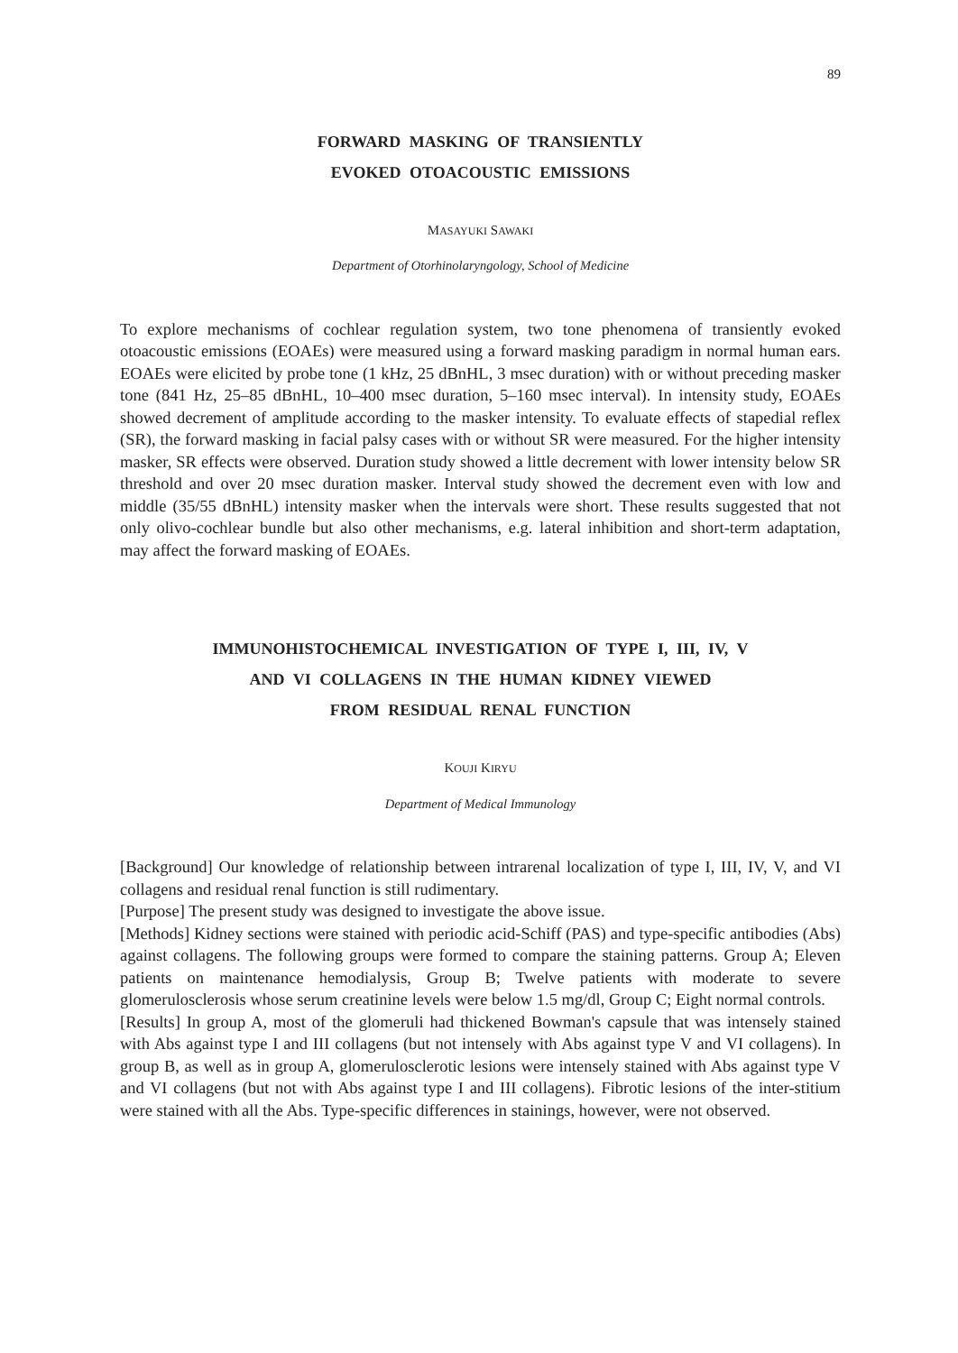89
FORWARD MASKING OF TRANSIENTLY
EVOKED OTOACOUSTIC EMISSIONS
MASAYUKI SAWAKI
Department of Otorhinolaryngology, School of Medicine
To explore mechanisms of cochlear regulation system, two tone phenomena of transiently evoked otoacoustic emissions (EOAEs) were measured using a forward masking paradigm in normal human ears. EOAEs were elicited by probe tone (1 kHz, 25 dBnHL, 3 msec duration) with or without preceding masker tone (841 Hz, 25–85 dBnHL, 10–400 msec duration, 5–160 msec interval). In intensity study, EOAEs showed decrement of amplitude according to the masker intensity. To evaluate effects of stapedial reflex (SR), the forward masking in facial palsy cases with or without SR were measured. For the higher intensity masker, SR effects were observed. Duration study showed a little decrement with lower intensity below SR threshold and over 20 msec duration masker. Interval study showed the decrement even with low and middle (35/55 dBnHL) intensity masker when the intervals were short. These results suggested that not only olivo-cochlear bundle but also other mechanisms, e.g. lateral inhibition and short-term adaptation, may affect the forward masking of EOAEs.
IMMUNOHISTOCHEMICAL INVESTIGATION OF TYPE I, III, IV, V
AND VI COLLAGENS IN THE HUMAN KIDNEY VIEWED
FROM RESIDUAL RENAL FUNCTION
KOUJI KIRYU
Department of Medical Immunology
[Background] Our knowledge of relationship between intrarenal localization of type I, III, IV, V, and VI collagens and residual renal function is still rudimentary.
[Purpose] The present study was designed to investigate the above issue.
[Methods] Kidney sections were stained with periodic acid-Schiff (PAS) and type-specific antibodies (Abs) against collagens. The following groups were formed to compare the staining patterns. Group A; Eleven patients on maintenance hemodialysis, Group B; Twelve patients with moderate to severe glomerulosclerosis whose serum creatinine levels were below 1.5 mg/dl, Group C; Eight normal controls.
[Results] In group A, most of the glomeruli had thickened Bowman's capsule that was intensely stained with Abs against type I and III collagens (but not intensely with Abs against type V and VI collagens). In group B, as well as in group A, glomerulosclerotic lesions were intensely stained with Abs against type V and VI collagens (but not with Abs against type I and III collagens). Fibrotic lesions of the inter-stitium were stained with all the Abs. Type-specific differences in stainings, however, were not observed.